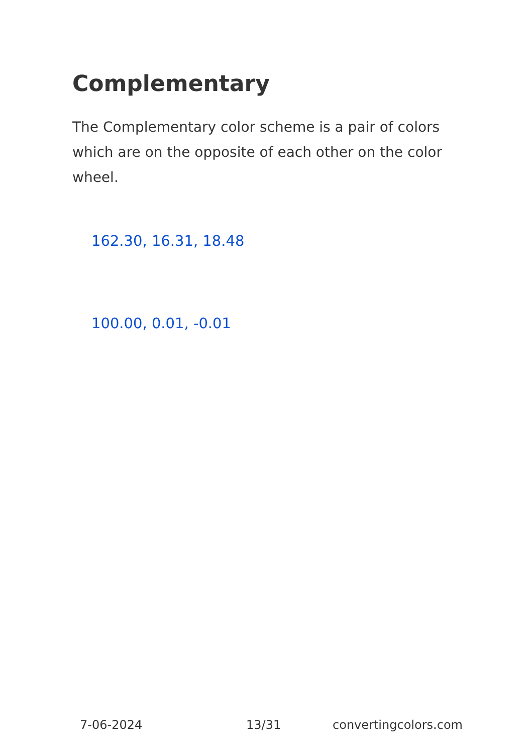Complementary
The Complementary color scheme is a pair of colors which are on the opposite of each other on the color wheel.
162.30, 16.31, 18.48
100.00, 0.01, -0.01
7-06-2024 13/31 convertingcolors.com